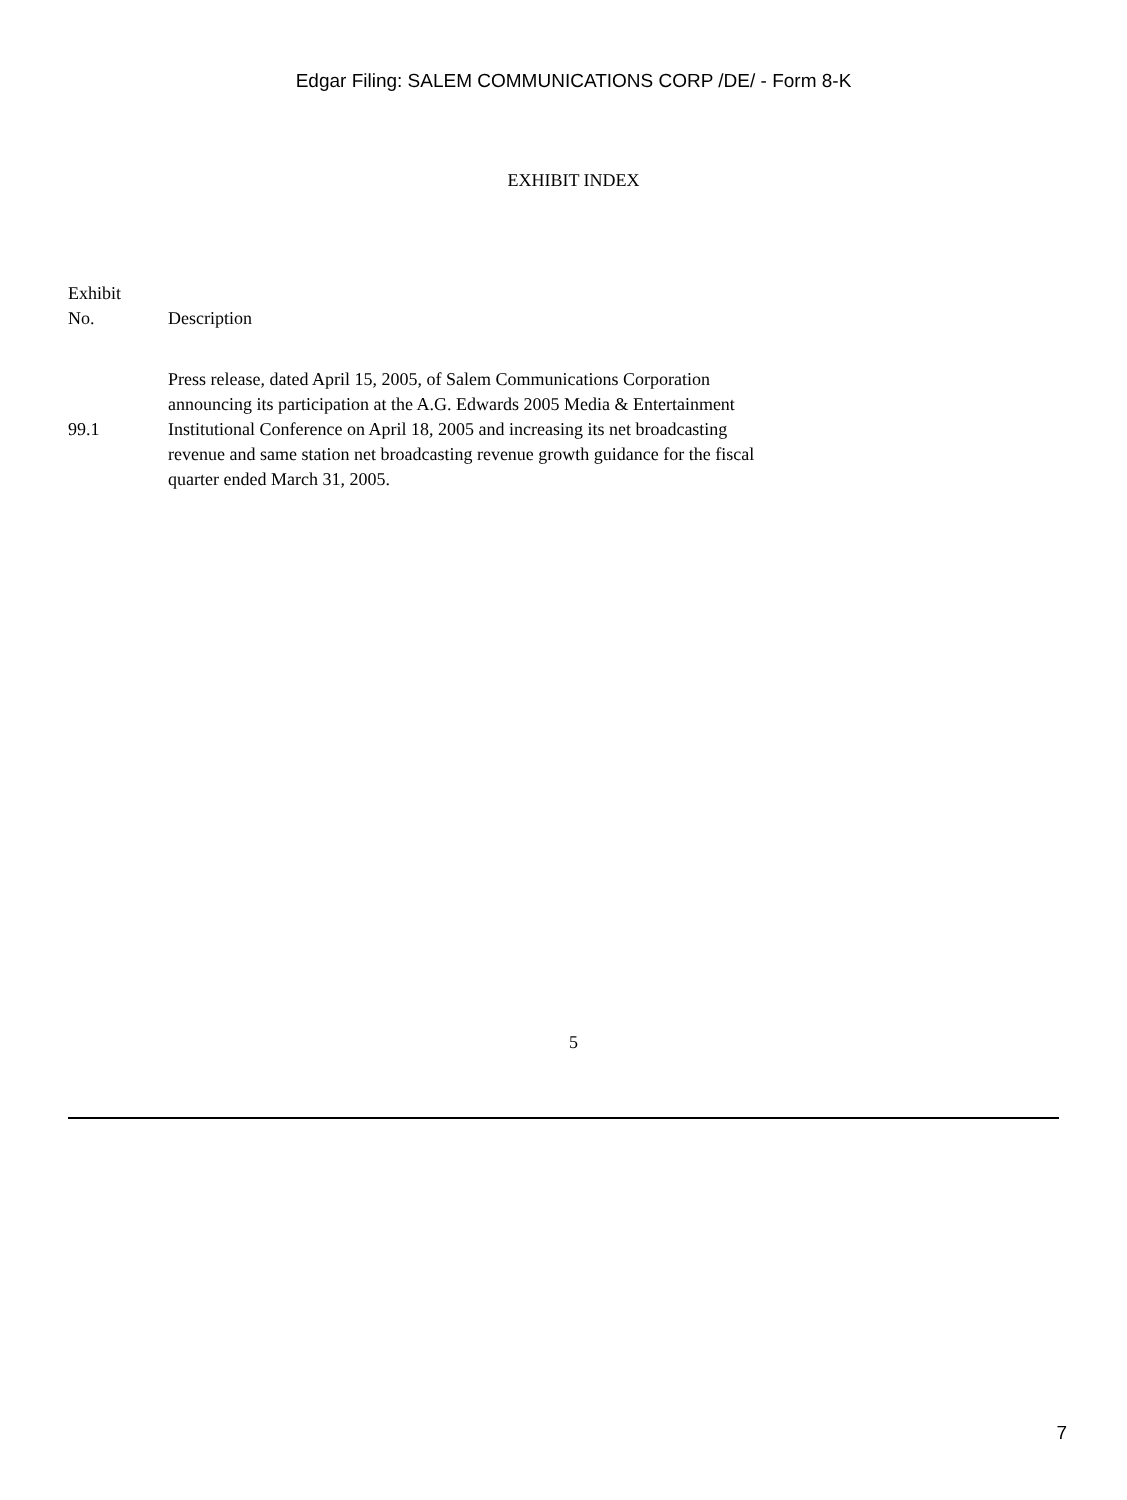Edgar Filing: SALEM COMMUNICATIONS CORP /DE/ - Form 8-K
EXHIBIT INDEX
| Exhibit No. | Description |
| --- | --- |
| 99.1 | Press release, dated April 15, 2005, of Salem Communications Corporation announcing its participation at the A.G. Edwards 2005 Media & Entertainment Institutional Conference on April 18, 2005 and increasing its net broadcasting revenue and same station net broadcasting revenue growth guidance for the fiscal quarter ended March 31, 2005. |
5
7